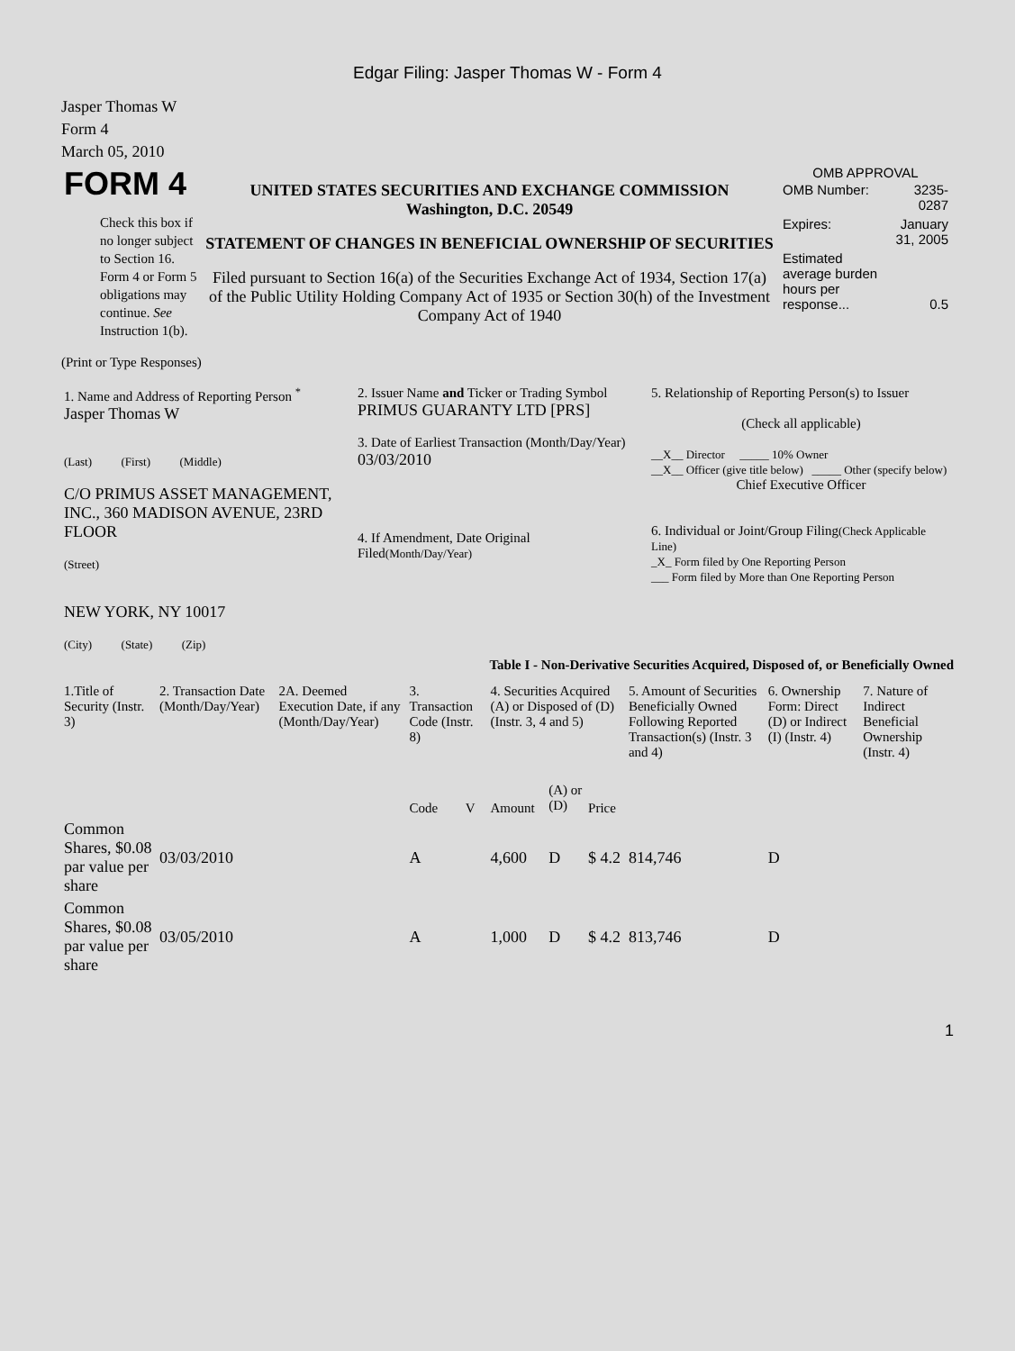Edgar Filing: Jasper Thomas W - Form 4
Jasper Thomas W
Form 4
March 05, 2010
| FORM 4 Check this box if no longer subject to Section 16. Form 4 or Form 5 obligations may continue. See Instruction 1(b). | UNITED STATES SECURITIES AND EXCHANGE COMMISSION Washington, D.C. 20549 STATEMENT OF CHANGES IN BENEFICIAL OWNERSHIP OF SECURITIES Filed pursuant to Section 16(a) of the Securities Exchange Act of 1934, Section 17(a) of the Public Utility Holding Company Act of 1935 or Section 30(h) of the Investment Company Act of 1940 | OMB APPROVAL / OMB Number: / 3235-0287 / / Expires: / January 31, 2005 / / Estimated average burden hours per response... / 0.5 / |
(Print or Type Responses)
| 1. Name and Address of Reporting Person <sup>*</sup> Jasper Thomas W (Last) (First) (Middle) C/O PRIMUS ASSET MANAGEMENT, INC., 360 MADISON AVENUE, 23RD FLOOR (Street) NEW YORK, NY 10017 (City) (State) (Zip) | 2. Issuer Name and Ticker or Trading Symbol PRIMUS GUARANTY LTD [PRS] 3. Date of Earliest Transaction (Month/Day/Year) 03/03/2010 4. If Amendment, Date Original Filed (Month/Day/Year) | 5. Relationship of Reporting Person(s) to Issuer (Check all applicable) __X__ Director _____ 10% Owner __X__ Officer (give title below) _____ Other (specify below) Chief Executive Officer 6. Individual or Joint/Group Filing (Check Applicable Line) _X_ Form filed by One Reporting Person ___ Form filed by More than One Reporting Person |
Table I - Non-Derivative Securities Acquired, Disposed of, or Beneficially Owned
| 1.Title of Security (Instr. 3) | 2. Transaction Date (Month/Day/Year) | 2A. Deemed Execution Date, if any (Month/Day/Year) | 3. Transaction Code (Instr. 8) | | 4. Securities Acquired (A) or Disposed of (D) (Instr. 3, 4 and 5) | | | 5. Amount of Securities Beneficially Owned Following Reported Transaction(s) (Instr. 3 and 4) | 6. Ownership Form: Direct (D) or Indirect (I) (Instr. 4) | 7. Nature of Indirect Beneficial Ownership (Instr. 4) |
| --- | --- | --- | --- | --- | --- | --- | --- | --- | --- | --- |
| | | | Code | V | Amount | (A) or (D) | Price | | | |
| Common Shares, $0.08 par value per share | 03/03/2010 | | A | | 4,600 | D | $ 4.2 | 814,746 | D | |
| Common Shares, $0.08 par value per share | 03/05/2010 | | A | | 1,000 | D | $ 4.2 | 813,746 | D | |
1